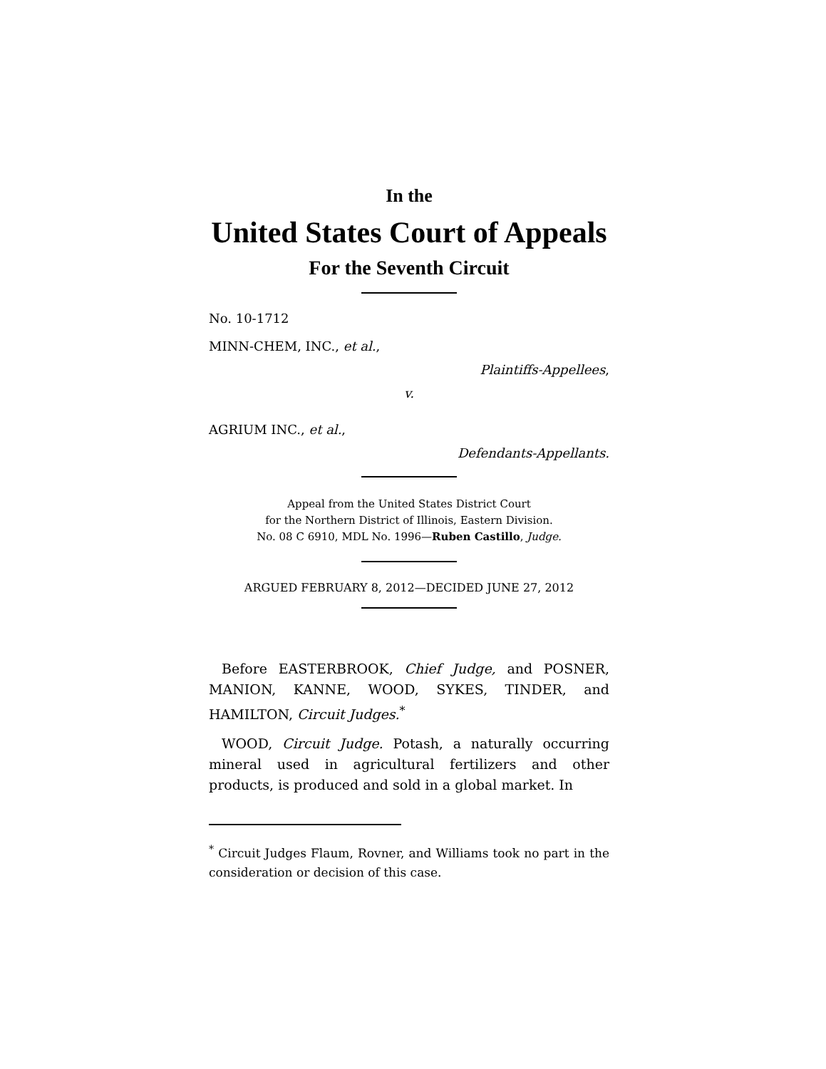In the
United States Court of Appeals
For the Seventh Circuit
No. 10-1712
MINN-CHEM, INC., et al.,
Plaintiffs-Appellees,
v.
AGRIUM INC., et al.,
Defendants-Appellants.
Appeal from the United States District Court
for the Northern District of Illinois, Eastern Division.
No. 08 C 6910, MDL No. 1996—Ruben Castillo, Judge.
ARGUED FEBRUARY 8, 2012—DECIDED JUNE 27, 2012
Before EASTERBROOK, Chief Judge, and POSNER, MANION, KANNE, WOOD, SYKES, TINDER, and HAMILTON, Circuit Judges.<sup>*</sup>
WOOD, Circuit Judge. Potash, a naturally occurring mineral used in agricultural fertilizers and other products, is produced and sold in a global market. In
<sup>*</sup> Circuit Judges Flaum, Rovner, and Williams took no part in the consideration or decision of this case.